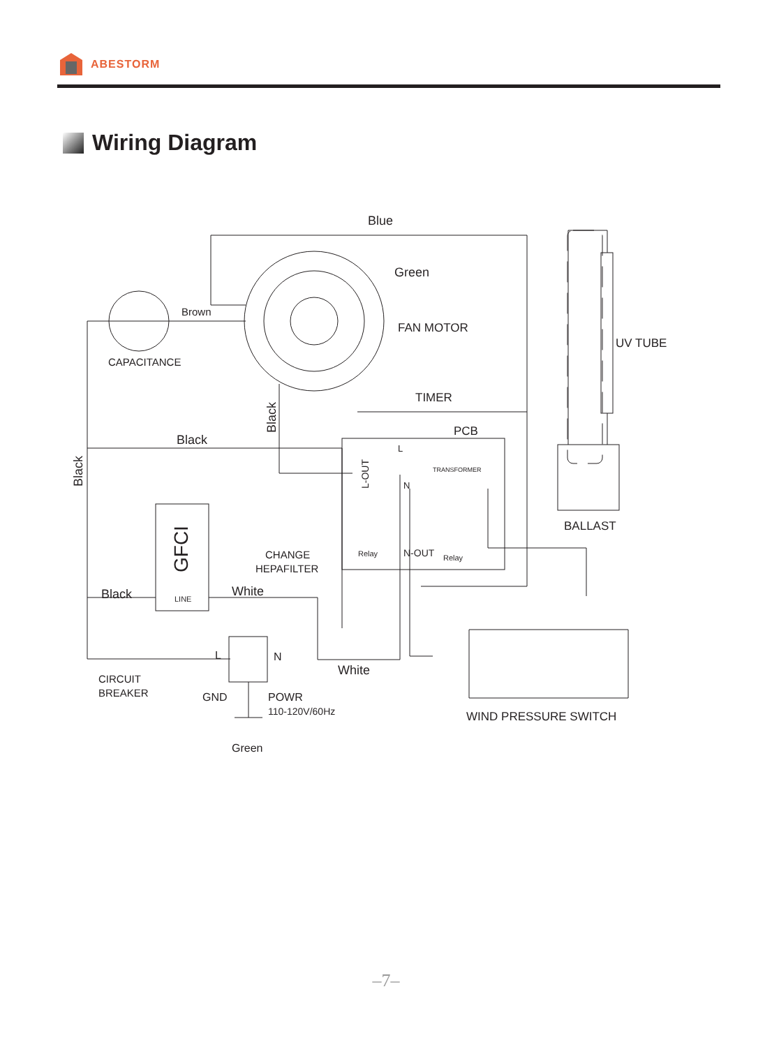ABESTORM
Wiring Diagram
Blue
Green
Brown
FAN MOTOR
CAPACITANCE
UV TUBE
TIMER
PCB
Black
Black
Black
L
L-OUT
TRANSFORMER
N
BALLAST
GFCI
LINE
CHANGE
HEPAFILTER
Relay
N-OUT
Relay
Black
White
L
N
White
CIRCUIT
BREAKER
GND
POWR
110-120V/60Hz
Green
WIND PRESSURE SWITCH
–7–